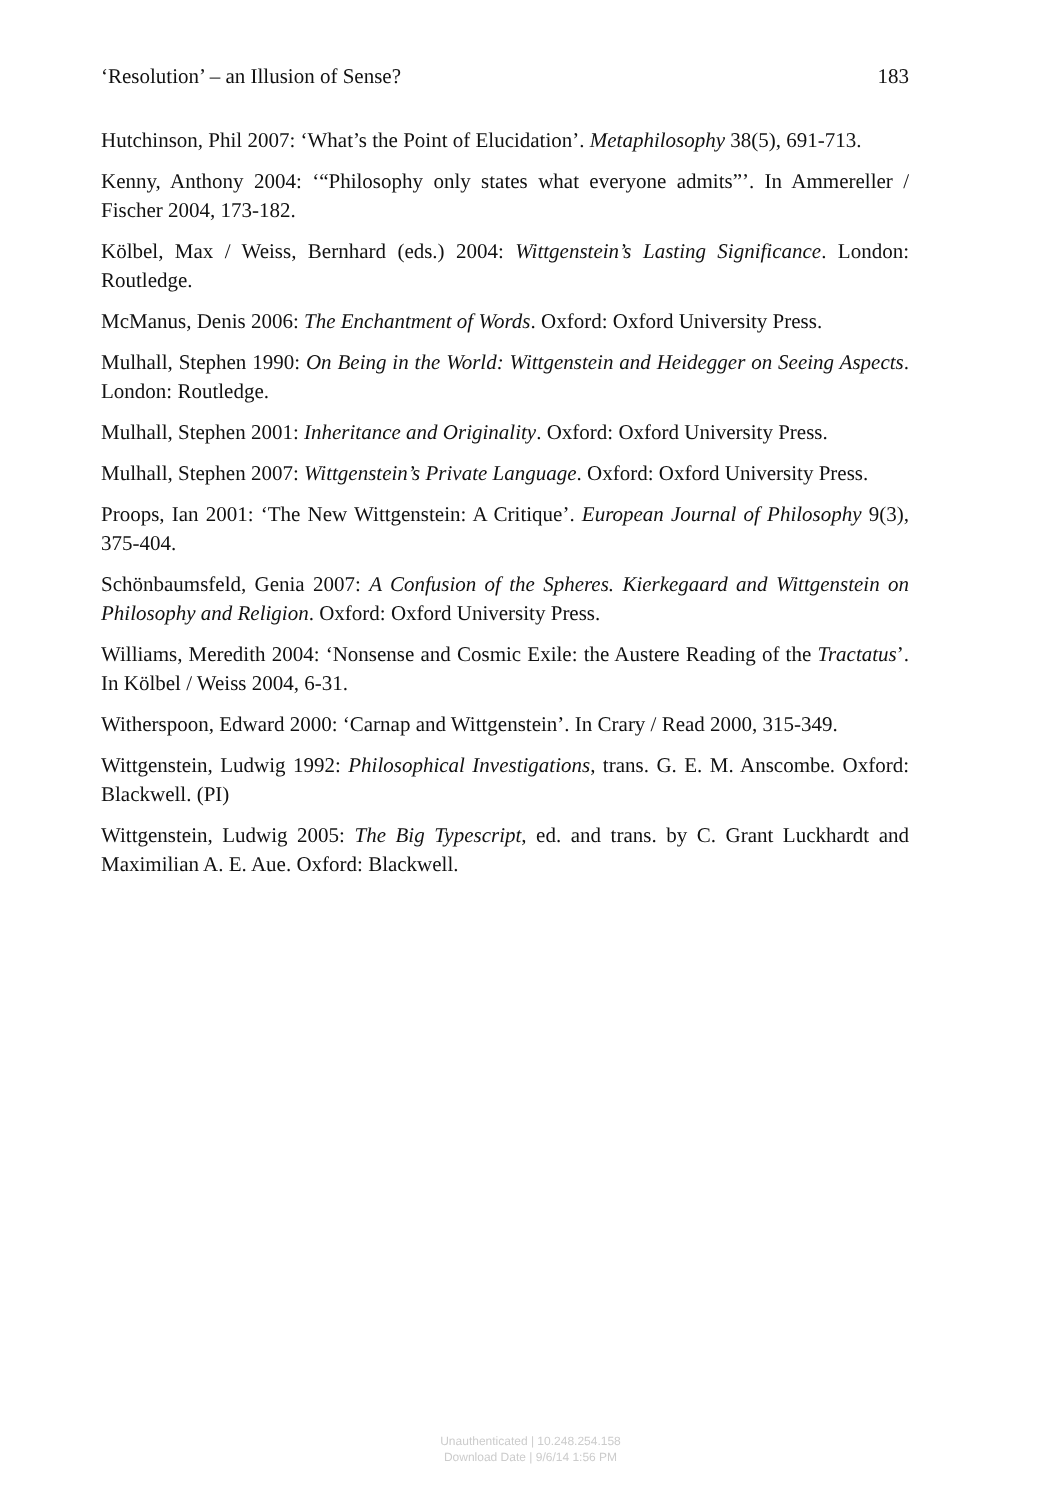‘Resolution’ – an Illusion of Sense? 183
Hutchinson, Phil 2007: ‘What’s the Point of Elucidation’. Metaphilosophy 38(5), 691-713.
Kenny, Anthony 2004: ‘“Philosophy only states what everyone admits”’. In Ammereller / Fischer 2004, 173-182.
Kölbel, Max / Weiss, Bernhard (eds.) 2004: Wittgenstein’s Lasting Significance. London: Routledge.
McManus, Denis 2006: The Enchantment of Words. Oxford: Oxford University Press.
Mulhall, Stephen 1990: On Being in the World: Wittgenstein and Heidegger on Seeing Aspects. London: Routledge.
Mulhall, Stephen 2001: Inheritance and Originality. Oxford: Oxford University Press.
Mulhall, Stephen 2007: Wittgenstein’s Private Language. Oxford: Oxford University Press.
Proops, Ian 2001: ‘The New Wittgenstein: A Critique’. European Journal of Philosophy 9(3), 375-404.
Schönbaumsfeld, Genia 2007: A Confusion of the Spheres. Kierkegaard and Wittgenstein on Philosophy and Religion. Oxford: Oxford University Press.
Williams, Meredith 2004: ‘Nonsense and Cosmic Exile: the Austere Reading of the Tractatus’. In Kölbel / Weiss 2004, 6-31.
Witherspoon, Edward 2000: ‘Carnap and Wittgenstein’. In Crary / Read 2000, 315-349.
Wittgenstein, Ludwig 1992: Philosophical Investigations, trans. G. E. M. Anscombe. Oxford: Blackwell. (PI)
Wittgenstein, Ludwig 2005: The Big Typescript, ed. and trans. by C. Grant Luckhardt and Maximilian A. E. Aue. Oxford: Blackwell.
Unauthenticated | 10.248.254.158
Download Date | 9/6/14 1:56 PM